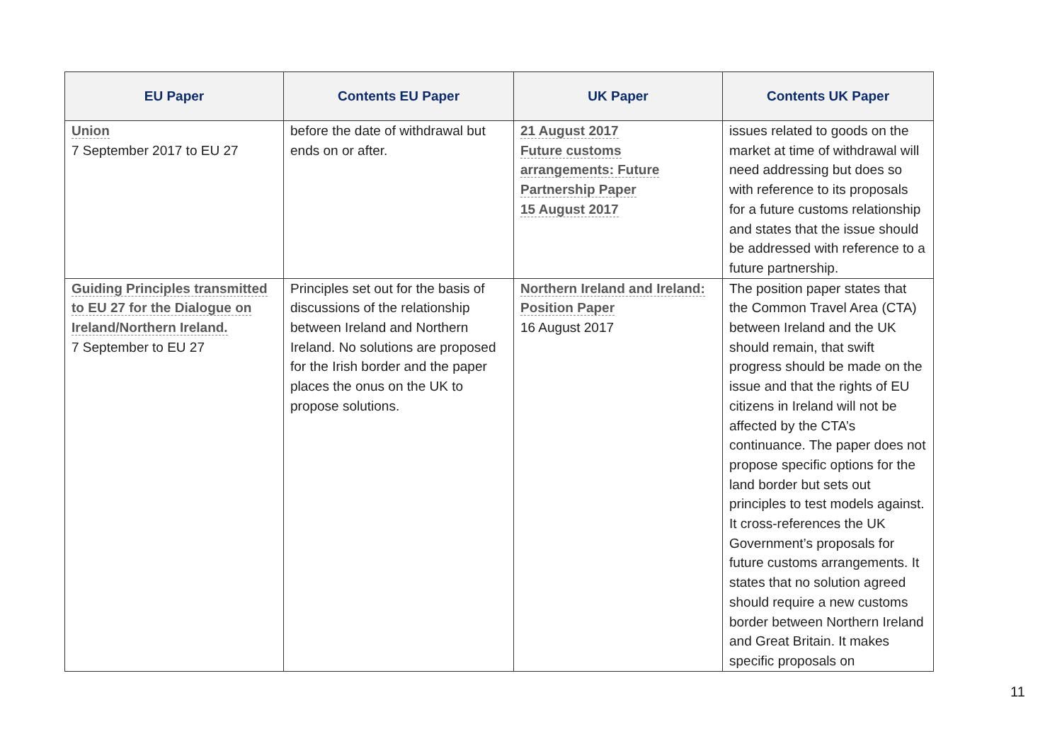| EU Paper | Contents EU Paper | UK Paper | Contents UK Paper |
| --- | --- | --- | --- |
| Union 7 September 2017 to EU 27 | before the date of withdrawal but ends on or after. | 21 August 2017 Future customs arrangements: Future Partnership Paper 15 August 2017 | issues related to goods on the market at time of withdrawal will need addressing but does so with reference to its proposals for a future customs relationship and states that the issue should be addressed with reference to a future partnership. |
| Guiding Principles transmitted to EU 27 for the Dialogue on Ireland/Northern Ireland. 7 September to EU 27 | Principles set out for the basis of discussions of the relationship between Ireland and Northern Ireland. No solutions are proposed for the Irish border and the paper places the onus on the UK to propose solutions. | Northern Ireland and Ireland: Position Paper 16 August 2017 | The position paper states that the Common Travel Area (CTA) between Ireland and the UK should remain, that swift progress should be made on the issue and that the rights of EU citizens in Ireland will not be affected by the CTA’s continuance. The paper does not propose specific options for the land border but sets out principles to test models against. It cross-references the UK Government’s proposals for future customs arrangements. It states that no solution agreed should require a new customs border between Northern Ireland and Great Britain. It makes specific proposals on |
11